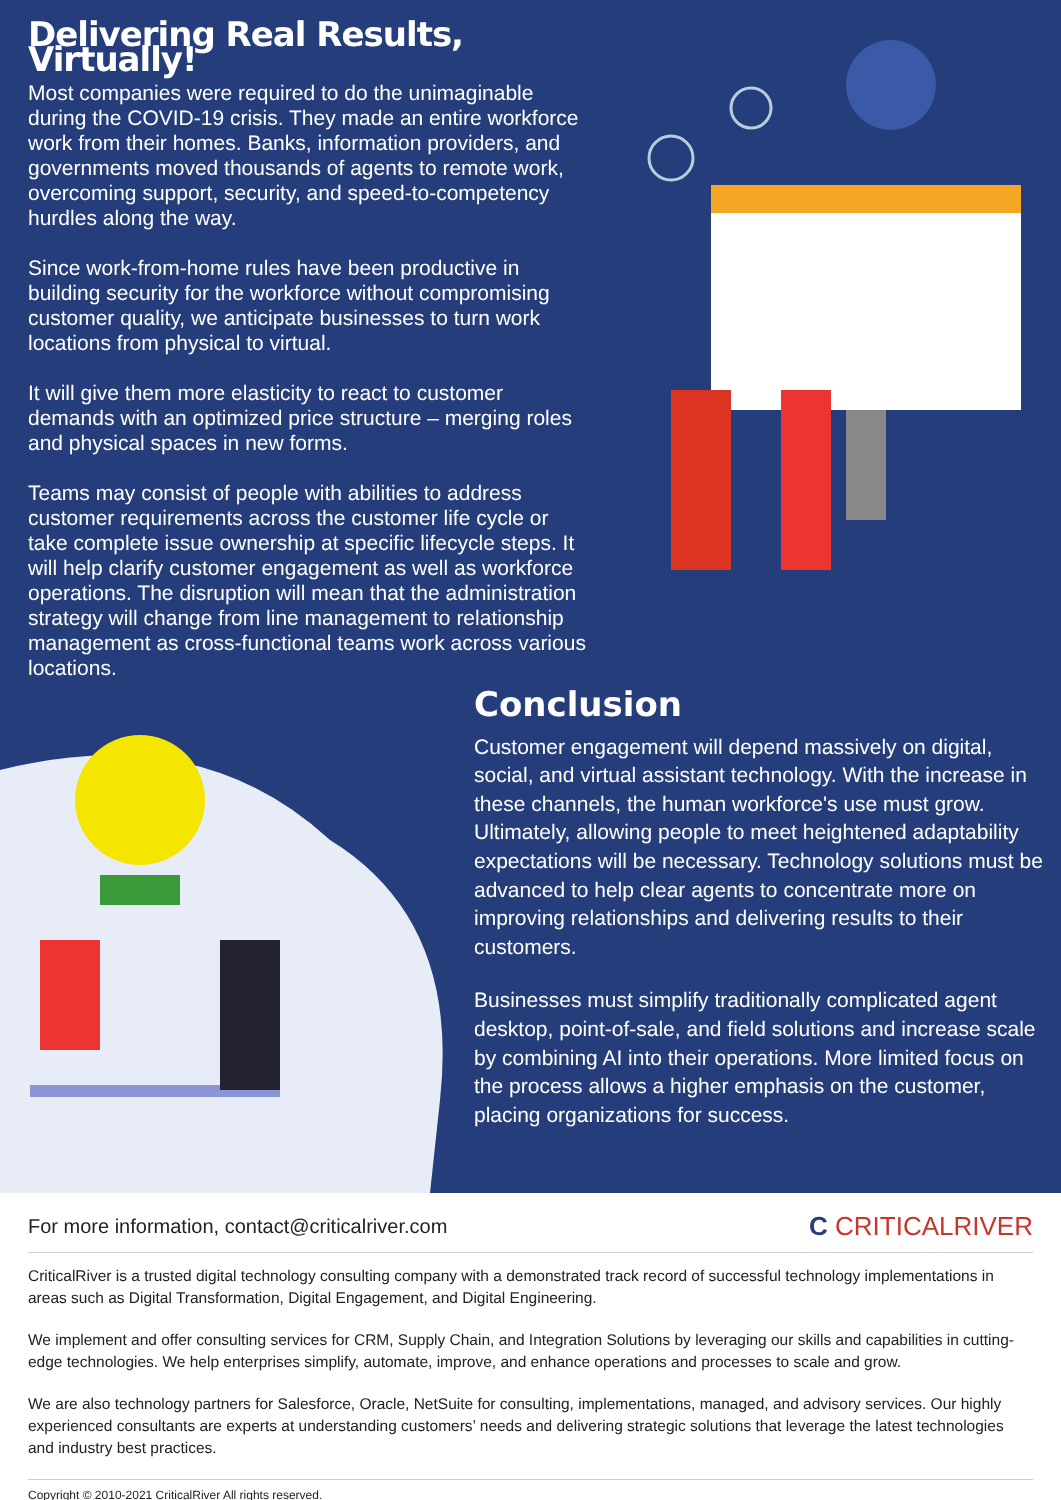Delivering Real Results, Virtually!
Most companies were required to do the unimaginable during the COVID-19 crisis. They made an entire workforce work from their homes. Banks, information providers, and governments moved thousands of agents to remote work, overcoming support, security, and speed-to-competency hurdles along the way.
Since work-from-home rules have been productive in building security for the workforce without compromising customer quality, we anticipate businesses to turn work locations from physical to virtual.
It will give them more elasticity to react to customer demands with an optimized price structure – merging roles and physical spaces in new forms.
Teams may consist of people with abilities to address customer requirements across the customer life cycle or take complete issue ownership at specific lifecycle steps. It will help clarify customer engagement as well as workforce operations. The disruption will mean that the administration strategy will change from line management to relationship management as cross-functional teams work across various locations.
Conclusion
Customer engagement will depend massively on digital, social, and virtual assistant technology. With the increase in these channels, the human workforce's use must grow. Ultimately, allowing people to meet heightened adaptability expectations will be necessary. Technology solutions must be advanced to help clear agents to concentrate more on improving relationships and delivering results to their customers.
Businesses must simplify traditionally complicated agent desktop, point-of-sale, and field solutions and increase scale by combining AI into their operations. More limited focus on the process allows a higher emphasis on the customer, placing organizations for success.
For more information, contact@criticalriver.com C CRITICALRIVER
CriticalRiver is a trusted digital technology consulting company with a demonstrated track record of successful technology implementations in areas such as Digital Transformation, Digital Engagement, and Digital Engineering.
We implement and offer consulting services for CRM, Supply Chain, and Integration Solutions by leveraging our skills and capabilities in cutting-edge technologies. We help enterprises simplify, automate, improve, and enhance operations and processes to scale and grow.
We are also technology partners for Salesforce, Oracle, NetSuite for consulting, implementations, managed, and advisory services. Our highly experienced consultants are experts at understanding customers’ needs and delivering strategic solutions that leverage the latest technologies and industry best practices.
Copyright © 2010-2021 CriticalRiver All rights reserved.